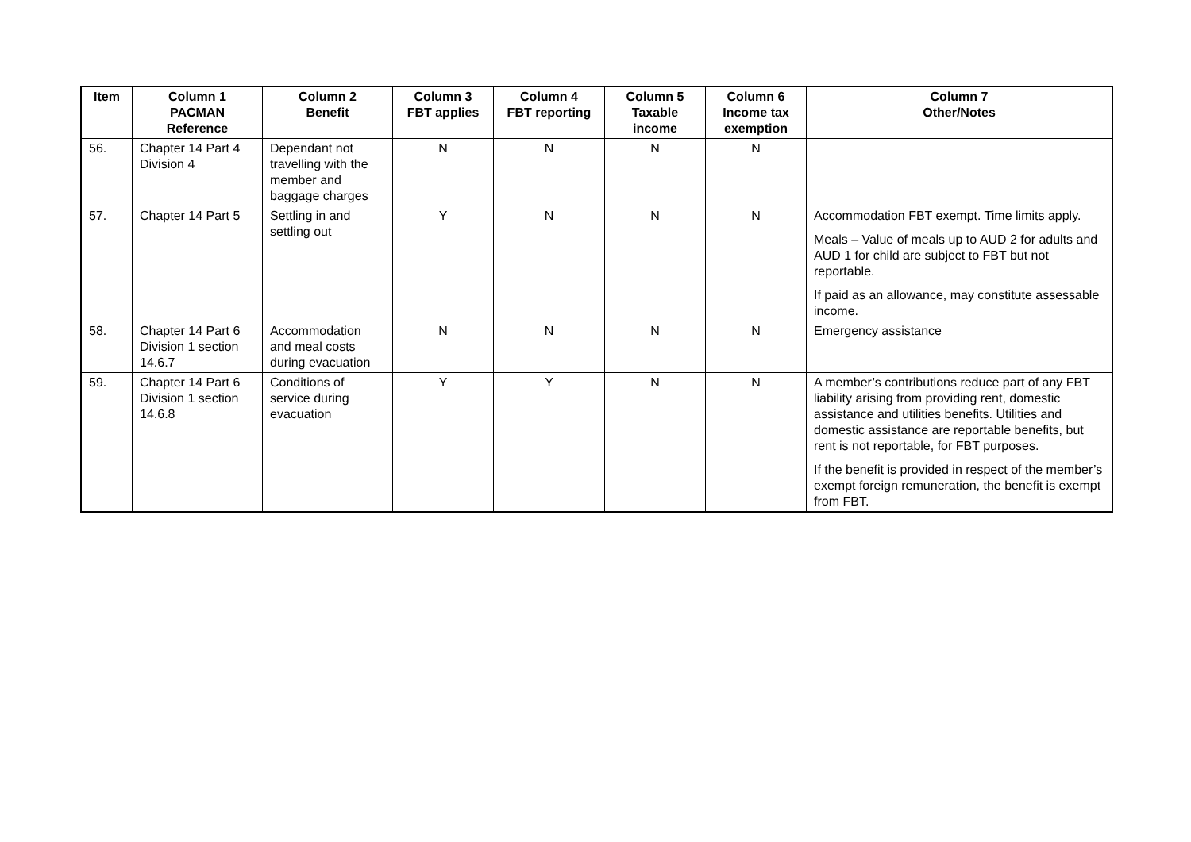| Item | Column 1 PACMAN Reference | Column 2 Benefit | Column 3 FBT applies | Column 4 FBT reporting | Column 5 Taxable income | Column 6 Income tax exemption | Column 7 Other/Notes |
| --- | --- | --- | --- | --- | --- | --- | --- |
| 56. | Chapter 14 Part 4 Division 4 | Dependant not travelling with the member and baggage charges | N | N | N | N | |
| 57. | Chapter 14 Part 5 | Settling in and settling out | Y | N | N | N | Accommodation FBT exempt. Time limits apply. Meals – Value of meals up to AUD 2 for adults and AUD 1 for child are subject to FBT but not reportable. If paid as an allowance, may constitute assessable income. |
| 58. | Chapter 14 Part 6 Division 1 section 14.6.7 | Accommodation and meal costs during evacuation | N | N | N | N | Emergency assistance |
| 59. | Chapter 14 Part 6 Division 1 section 14.6.8 | Conditions of service during evacuation | Y | Y | N | N | A member’s contributions reduce part of any FBT liability arising from providing rent, domestic assistance and utilities benefits. Utilities and domestic assistance are reportable benefits, but rent is not reportable, for FBT purposes. If the benefit is provided in respect of the member’s exempt foreign remuneration, the benefit is exempt from FBT. |